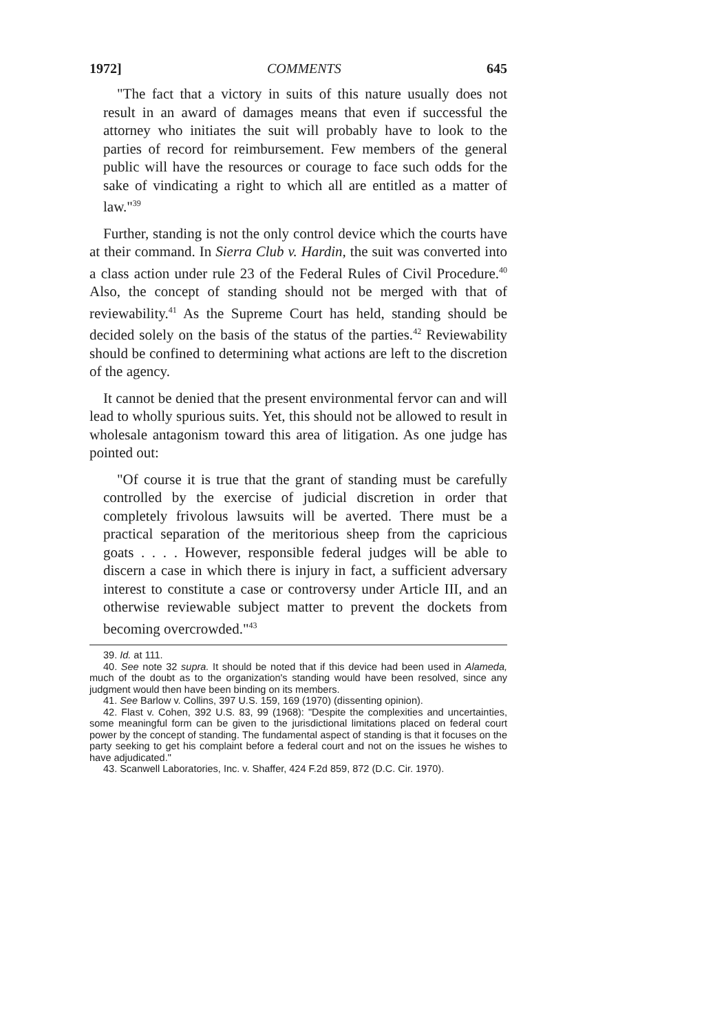1972] COMMENTS 645
"The fact that a victory in suits of this nature usually does not result in an award of damages means that even if successful the attorney who initiates the suit will probably have to look to the parties of record for reimbursement. Few members of the general public will have the resources or courage to face such odds for the sake of vindicating a right to which all are entitled as a matter of law."<sup>39</sup>
Further, standing is not the only control device which the courts have at their command. In Sierra Club v. Hardin, the suit was converted into a class action under rule 23 of the Federal Rules of Civil Procedure.<sup>40</sup> Also, the concept of standing should not be merged with that of reviewability.<sup>41</sup> As the Supreme Court has held, standing should be decided solely on the basis of the status of the parties.<sup>42</sup> Reviewability should be confined to determining what actions are left to the discretion of the agency.
It cannot be denied that the present environmental fervor can and will lead to wholly spurious suits. Yet, this should not be allowed to result in wholesale antagonism toward this area of litigation. As one judge has pointed out:
"Of course it is true that the grant of standing must be carefully controlled by the exercise of judicial discretion in order that completely frivolous lawsuits will be averted. There must be a practical separation of the meritorious sheep from the capricious goats . . . . However, responsible federal judges will be able to discern a case in which there is injury in fact, a sufficient adversary interest to constitute a case or controversy under Article III, and an otherwise reviewable subject matter to prevent the dockets from becoming overcrowded."<sup>43</sup>
39. Id. at 111.
40. See note 32 supra. It should be noted that if this device had been used in Alameda, much of the doubt as to the organization's standing would have been resolved, since any judgment would then have been binding on its members.
41. See Barlow v. Collins, 397 U.S. 159, 169 (1970) (dissenting opinion).
42. Flast v. Cohen, 392 U.S. 83, 99 (1968): "Despite the complexities and uncertainties, some meaningful form can be given to the jurisdictional limitations placed on federal court power by the concept of standing. The fundamental aspect of standing is that it focuses on the party seeking to get his complaint before a federal court and not on the issues he wishes to have adjudicated."
43. Scanwell Laboratories, Inc. v. Shaffer, 424 F.2d 859, 872 (D.C. Cir. 1970).